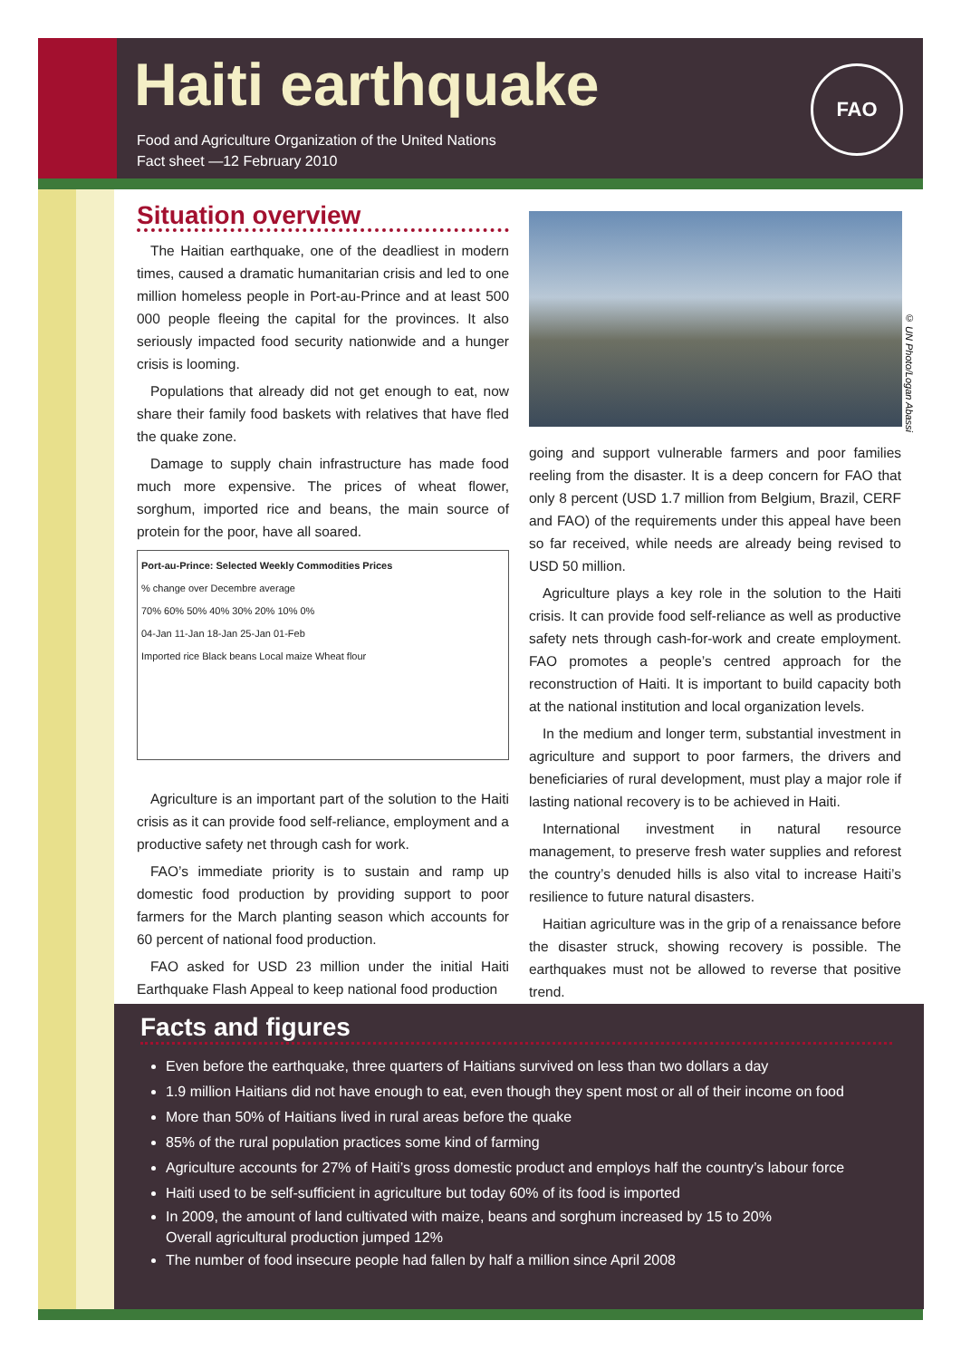Haiti earthquake
Food and Agriculture Organization of the United Nations
Fact sheet —12 February 2010
FAO
Situation overview
The Haitian earthquake, one of the deadliest in modern times, caused a dramatic humanitarian crisis and led to one million homeless people in Port-au-Prince and at least 500 000 people fleeing the capital for the provinces. It also seriously impacted food security nationwide and a hunger crisis is looming.
Populations that already did not get enough to eat, now share their family food baskets with relatives that have fled the quake zone.
Damage to supply chain infrastructure has made food much more expensive. The prices of wheat flower, sorghum, imported rice and beans, the main source of protein for the poor, have all soared.
Port-au-Prince: Selected Weekly Commodities Prices
% change over Decembre average
70% 60% 50% 40% 30% 20% 10% 0%
04-Jan 11-Jan 18-Jan 25-Jan 01-Feb
Imported rice Black beans Local maize Wheat flour
Agriculture is an important part of the solution to the Haiti crisis as it can provide food self-reliance, employment and a productive safety net through cash for work.
FAO’s immediate priority is to sustain and ramp up domestic food production by providing support to poor farmers for the March planting season which accounts for 60 percent of national food production.
FAO asked for USD 23 million under the initial Haiti Earthquake Flash Appeal to keep national food production
© UN Photo/Logan Abassi
going and support vulnerable farmers and poor families reeling from the disaster. It is a deep concern for FAO that only 8 percent (USD 1.7 million from Belgium, Brazil, CERF and FAO) of the requirements under this appeal have been so far received, while needs are already being revised to USD 50 million.
Agriculture plays a key role in the solution to the Haiti crisis. It can provide food self-reliance as well as productive safety nets through cash-for-work and create employment. FAO promotes a people’s centred approach for the reconstruction of Haiti. It is important to build capacity both at the national institution and local organization levels.
In the medium and longer term, substantial investment in agriculture and support to poor farmers, the drivers and beneficiaries of rural development, must play a major role if lasting national recovery is to be achieved in Haiti.
International investment in natural resource management, to preserve fresh water supplies and reforest the country’s denuded hills is also vital to increase Haiti’s resilience to future natural disasters.
Haitian agriculture was in the grip of a renaissance before the disaster struck, showing recovery is possible. The earthquakes must not be allowed to reverse that positive trend.
Facts and figures
Even before the earthquake, three quarters of Haitians survived on less than two dollars a day
1.9 million Haitians did not have enough to eat, even though they spent most or all of their income on food
More than 50% of Haitians lived in rural areas before the quake
85% of the rural population practices some kind of farming
Agriculture accounts for 27% of Haiti’s gross domestic product and employs half the country’s labour force
Haiti used to be self-sufficient in agriculture but today 60% of its food is imported
In 2009, the amount of land cultivated with maize, beans and sorghum increased by 15 to 20%
Overall agricultural production jumped 12%
The number of food insecure people had fallen by half a million since April 2008